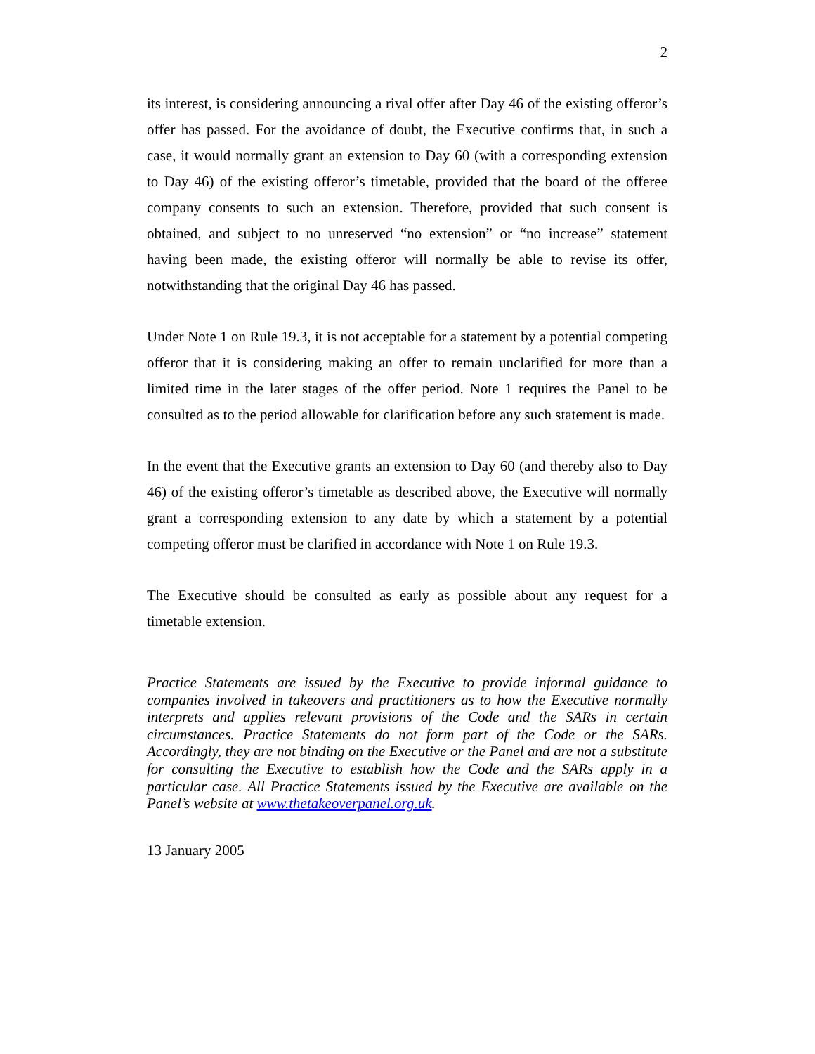2
its interest, is considering announcing a rival offer after Day 46 of the existing offeror’s offer has passed. For the avoidance of doubt, the Executive confirms that, in such a case, it would normally grant an extension to Day 60 (with a corresponding extension to Day 46) of the existing offeror’s timetable, provided that the board of the offeree company consents to such an extension. Therefore, provided that such consent is obtained, and subject to no unreserved “no extension” or “no increase” statement having been made, the existing offeror will normally be able to revise its offer, notwithstanding that the original Day 46 has passed.
Under Note 1 on Rule 19.3, it is not acceptable for a statement by a potential competing offeror that it is considering making an offer to remain unclarified for more than a limited time in the later stages of the offer period. Note 1 requires the Panel to be consulted as to the period allowable for clarification before any such statement is made.
In the event that the Executive grants an extension to Day 60 (and thereby also to Day 46) of the existing offeror’s timetable as described above, the Executive will normally grant a corresponding extension to any date by which a statement by a potential competing offeror must be clarified in accordance with Note 1 on Rule 19.3.
The Executive should be consulted as early as possible about any request for a timetable extension.
Practice Statements are issued by the Executive to provide informal guidance to companies involved in takeovers and practitioners as to how the Executive normally interprets and applies relevant provisions of the Code and the SARs in certain circumstances. Practice Statements do not form part of the Code or the SARs. Accordingly, they are not binding on the Executive or the Panel and are not a substitute for consulting the Executive to establish how the Code and the SARs apply in a particular case. All Practice Statements issued by the Executive are available on the Panel’s website at www.thetakeoverpanel.org.uk.
13 January 2005